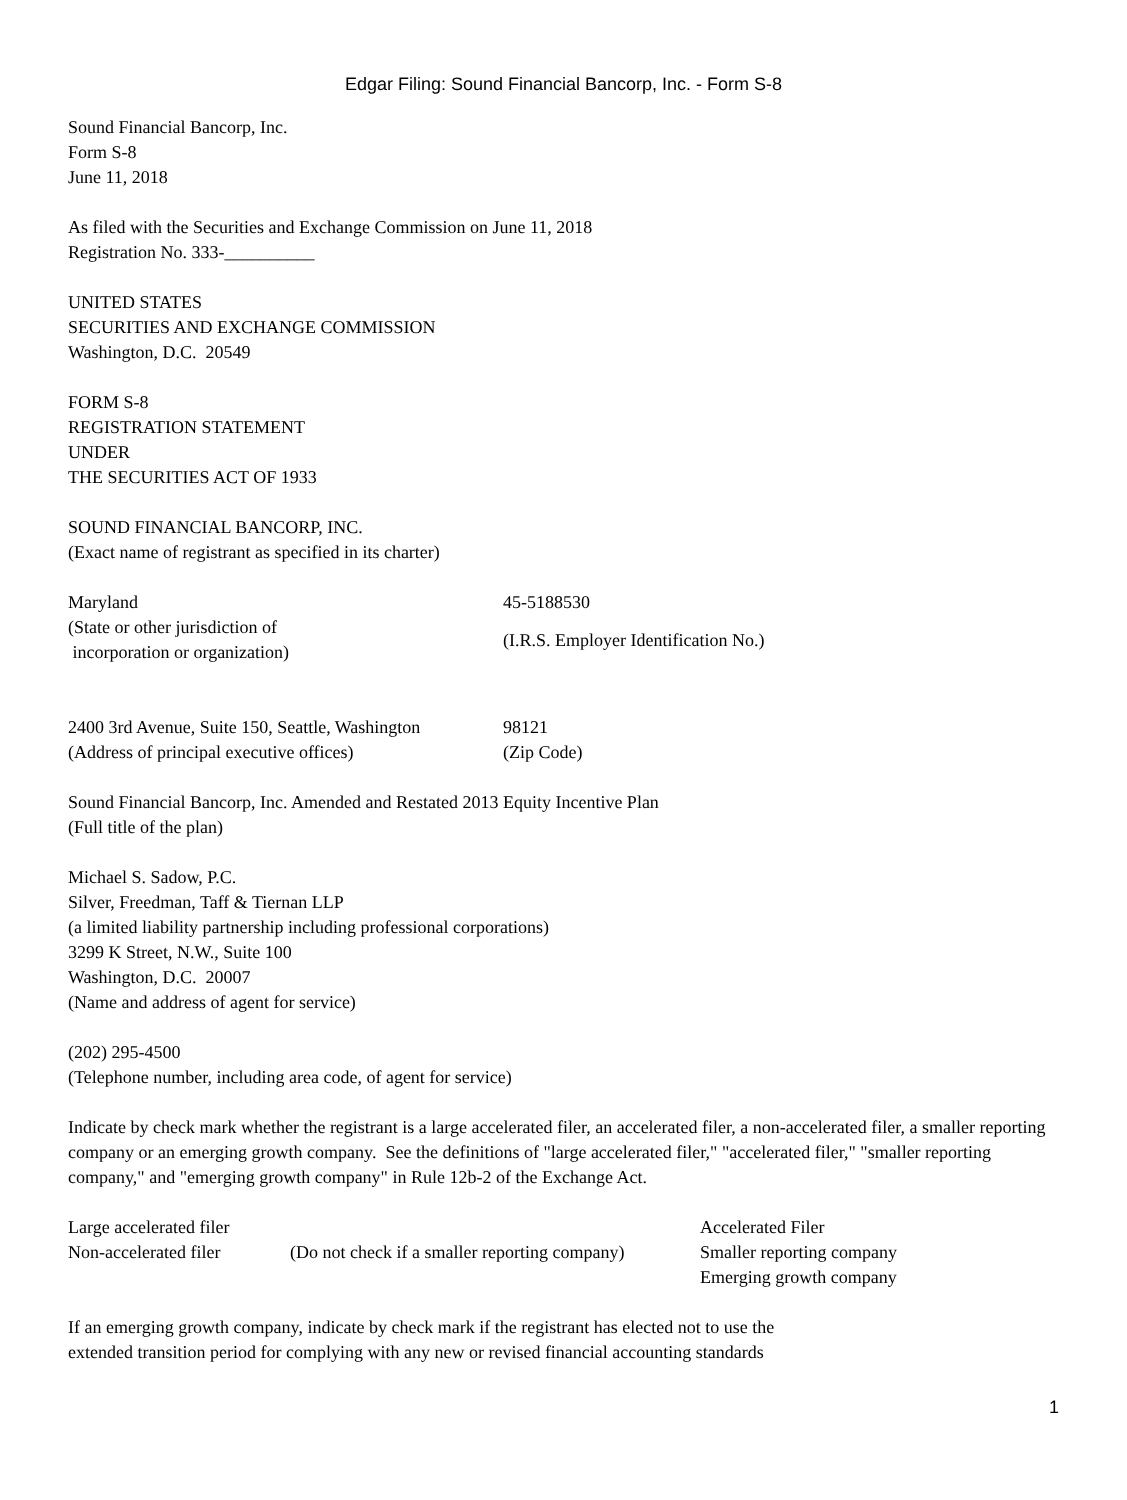Edgar Filing: Sound Financial Bancorp, Inc. - Form S-8
Sound Financial Bancorp, Inc.
Form S-8
June 11, 2018
As filed with the Securities and Exchange Commission on June 11, 2018
Registration No. 333-__________
UNITED STATES
SECURITIES AND EXCHANGE COMMISSION
Washington, D.C. 20549
FORM S-8
REGISTRATION STATEMENT
UNDER
THE SECURITIES ACT OF 1933
SOUND FINANCIAL BANCORP, INC.
(Exact name of registrant as specified in its charter)
| Maryland | 45-5188530 |
| (State or other jurisdiction of incorporation or organization) | (I.R.S. Employer Identification No.) |
| 2400 3rd Avenue, Suite 150, Seattle, Washington | 98121 |
| (Address of principal executive offices) | (Zip Code) |
Sound Financial Bancorp, Inc. Amended and Restated 2013 Equity Incentive Plan
(Full title of the plan)
Michael S. Sadow, P.C.
Silver, Freedman, Taff & Tiernan LLP
(a limited liability partnership including professional corporations)
3299 K Street, N.W., Suite 100
Washington, D.C. 20007
(Name and address of agent for service)
(202) 295-4500
(Telephone number, including area code, of agent for service)
Indicate by check mark whether the registrant is a large accelerated filer, an accelerated filer, a non-accelerated filer, a smaller reporting company or an emerging growth company. See the definitions of "large accelerated filer," "accelerated filer," "smaller reporting company," and "emerging growth company" in Rule 12b-2 of the Exchange Act.
| Large accelerated filer | | Accelerated Filer |
| Non-accelerated filer | (Do not check if a smaller reporting company) | Smaller reporting company |
| | | Emerging growth company |
If an emerging growth company, indicate by check mark if the registrant has elected not to use the
extended transition period for complying with any new or revised financial accounting standards
1